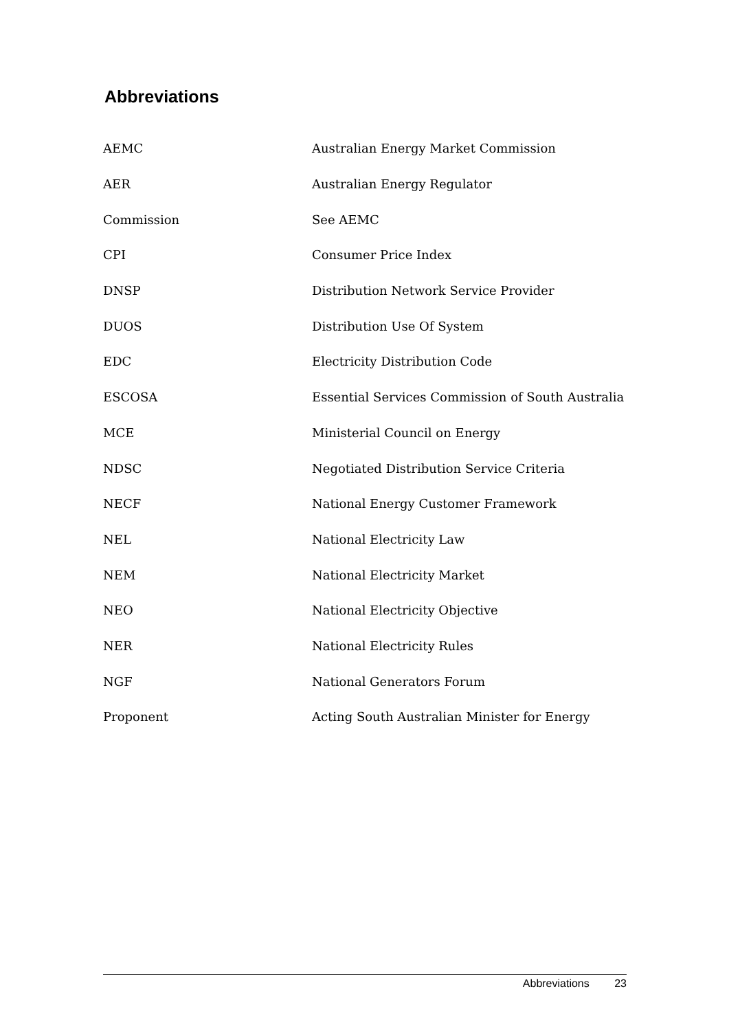Abbreviations
| AEMC | Australian Energy Market Commission |
| AER | Australian Energy Regulator |
| Commission | See AEMC |
| CPI | Consumer Price Index |
| DNSP | Distribution Network Service Provider |
| DUOS | Distribution Use Of System |
| EDC | Electricity Distribution Code |
| ESCOSA | Essential Services Commission of South Australia |
| MCE | Ministerial Council on Energy |
| NDSC | Negotiated Distribution Service Criteria |
| NECF | National Energy Customer Framework |
| NEL | National Electricity Law |
| NEM | National Electricity Market |
| NEO | National Electricity Objective |
| NER | National Electricity Rules |
| NGF | National Generators Forum |
| Proponent | Acting South Australian Minister for Energy |
Abbreviations 23